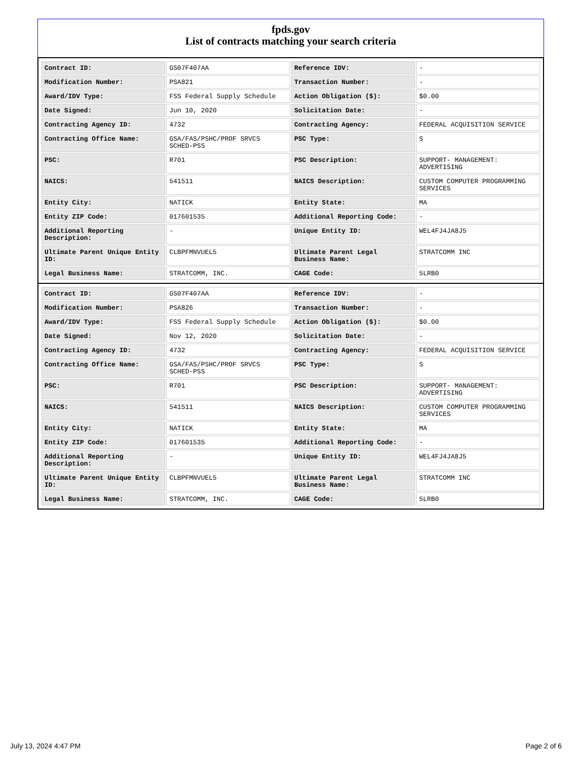fpds.gov
List of contracts matching your search criteria
| Contract ID: | GS07F407AA | Reference IDV: | - |
| Modification Number: | PSA821 | Transaction Number: | - |
| Award/IDV Type: | FSS Federal Supply Schedule | Action Obligation ($): | $0.00 |
| Date Signed: | Jun 10, 2020 | Solicitation Date: | - |
| Contracting Agency ID: | 4732 | Contracting Agency: | FEDERAL ACQUISITION SERVICE |
| Contracting Office Name: | GSA/FAS/PSHC/PROF SRVCS SCHED-PSS | PSC Type: | S |
| PSC: | R701 | PSC Description: | SUPPORT- MANAGEMENT: ADVERTISING |
| NAICS: | 541511 | NAICS Description: | CUSTOM COMPUTER PROGRAMMING SERVICES |
| Entity City: | NATICK | Entity State: | MA |
| Entity ZIP Code: | 017601535 | Additional Reporting Code: | - |
| Additional Reporting Description: | - | Unique Entity ID: | WEL4FJ4JA8J5 |
| Ultimate Parent Unique Entity ID: | CLBPFMNVUEL5 | Ultimate Parent Legal Business Name: | STRATCOMM INC |
| Legal Business Name: | STRATCOMM, INC. | CAGE Code: | 5LRB0 |
| Contract ID: | GS07F407AA | Reference IDV: | - |
| Modification Number: | PSA826 | Transaction Number: | - |
| Award/IDV Type: | FSS Federal Supply Schedule | Action Obligation ($): | $0.00 |
| Date Signed: | Nov 12, 2020 | Solicitation Date: | - |
| Contracting Agency ID: | 4732 | Contracting Agency: | FEDERAL ACQUISITION SERVICE |
| Contracting Office Name: | GSA/FAS/PSHC/PROF SRVCS SCHED-PSS | PSC Type: | S |
| PSC: | R701 | PSC Description: | SUPPORT- MANAGEMENT: ADVERTISING |
| NAICS: | 541511 | NAICS Description: | CUSTOM COMPUTER PROGRAMMING SERVICES |
| Entity City: | NATICK | Entity State: | MA |
| Entity ZIP Code: | 017601535 | Additional Reporting Code: | - |
| Additional Reporting Description: | - | Unique Entity ID: | WEL4FJ4JA8J5 |
| Ultimate Parent Unique Entity ID: | CLBPFMNVUEL5 | Ultimate Parent Legal Business Name: | STRATCOMM INC |
| Legal Business Name: | STRATCOMM, INC. | CAGE Code: | 5LRB0 |
July 13, 2024 4:47 PM Page 2 of 6